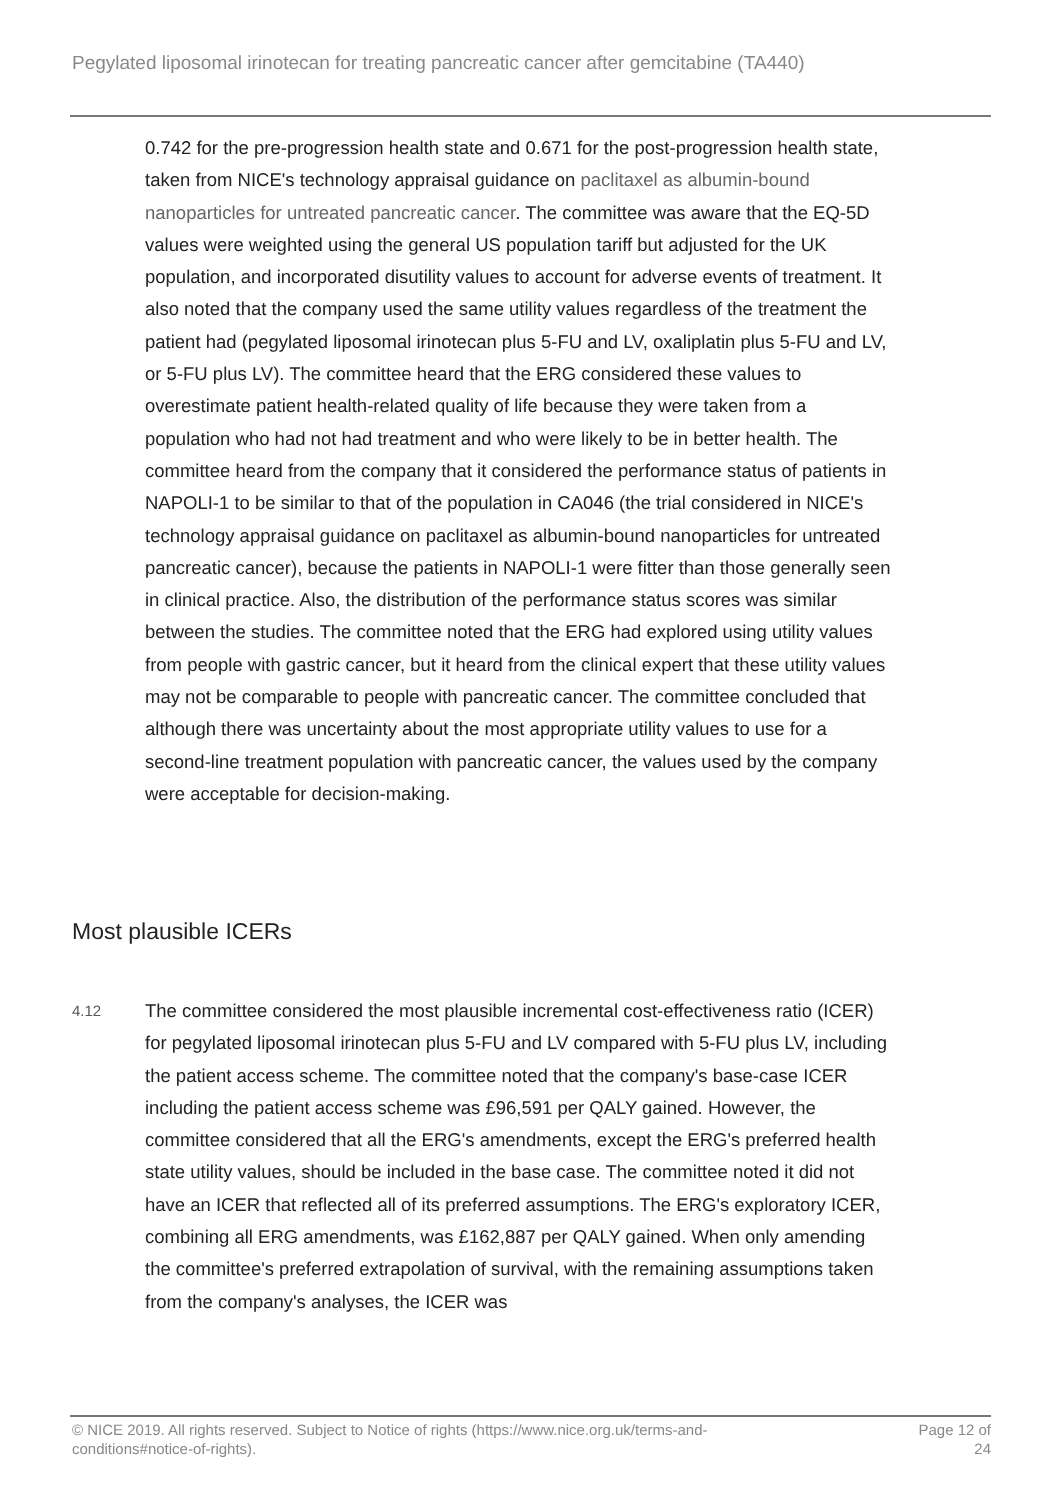Pegylated liposomal irinotecan for treating pancreatic cancer after gemcitabine (TA440)
0.742 for the pre-progression health state and 0.671 for the post-progression health state, taken from NICE's technology appraisal guidance on paclitaxel as albumin-bound nanoparticles for untreated pancreatic cancer. The committee was aware that the EQ-5D values were weighted using the general US population tariff but adjusted for the UK population, and incorporated disutility values to account for adverse events of treatment. It also noted that the company used the same utility values regardless of the treatment the patient had (pegylated liposomal irinotecan plus 5-FU and LV, oxaliplatin plus 5-FU and LV, or 5-FU plus LV). The committee heard that the ERG considered these values to overestimate patient health-related quality of life because they were taken from a population who had not had treatment and who were likely to be in better health. The committee heard from the company that it considered the performance status of patients in NAPOLI-1 to be similar to that of the population in CA046 (the trial considered in NICE's technology appraisal guidance on paclitaxel as albumin-bound nanoparticles for untreated pancreatic cancer), because the patients in NAPOLI-1 were fitter than those generally seen in clinical practice. Also, the distribution of the performance status scores was similar between the studies. The committee noted that the ERG had explored using utility values from people with gastric cancer, but it heard from the clinical expert that these utility values may not be comparable to people with pancreatic cancer. The committee concluded that although there was uncertainty about the most appropriate utility values to use for a second-line treatment population with pancreatic cancer, the values used by the company were acceptable for decision-making.
Most plausible ICERs
4.12
The committee considered the most plausible incremental cost-effectiveness ratio (ICER) for pegylated liposomal irinotecan plus 5-FU and LV compared with 5-FU plus LV, including the patient access scheme. The committee noted that the company's base-case ICER including the patient access scheme was £96,591 per QALY gained. However, the committee considered that all the ERG's amendments, except the ERG's preferred health state utility values, should be included in the base case. The committee noted it did not have an ICER that reflected all of its preferred assumptions. The ERG's exploratory ICER, combining all ERG amendments, was £162,887 per QALY gained. When only amending the committee's preferred extrapolation of survival, with the remaining assumptions taken from the company's analyses, the ICER was
© NICE 2019. All rights reserved. Subject to Notice of rights (https://www.nice.org.uk/terms-and-
conditions#notice-of-rights).
Page 12 of
24